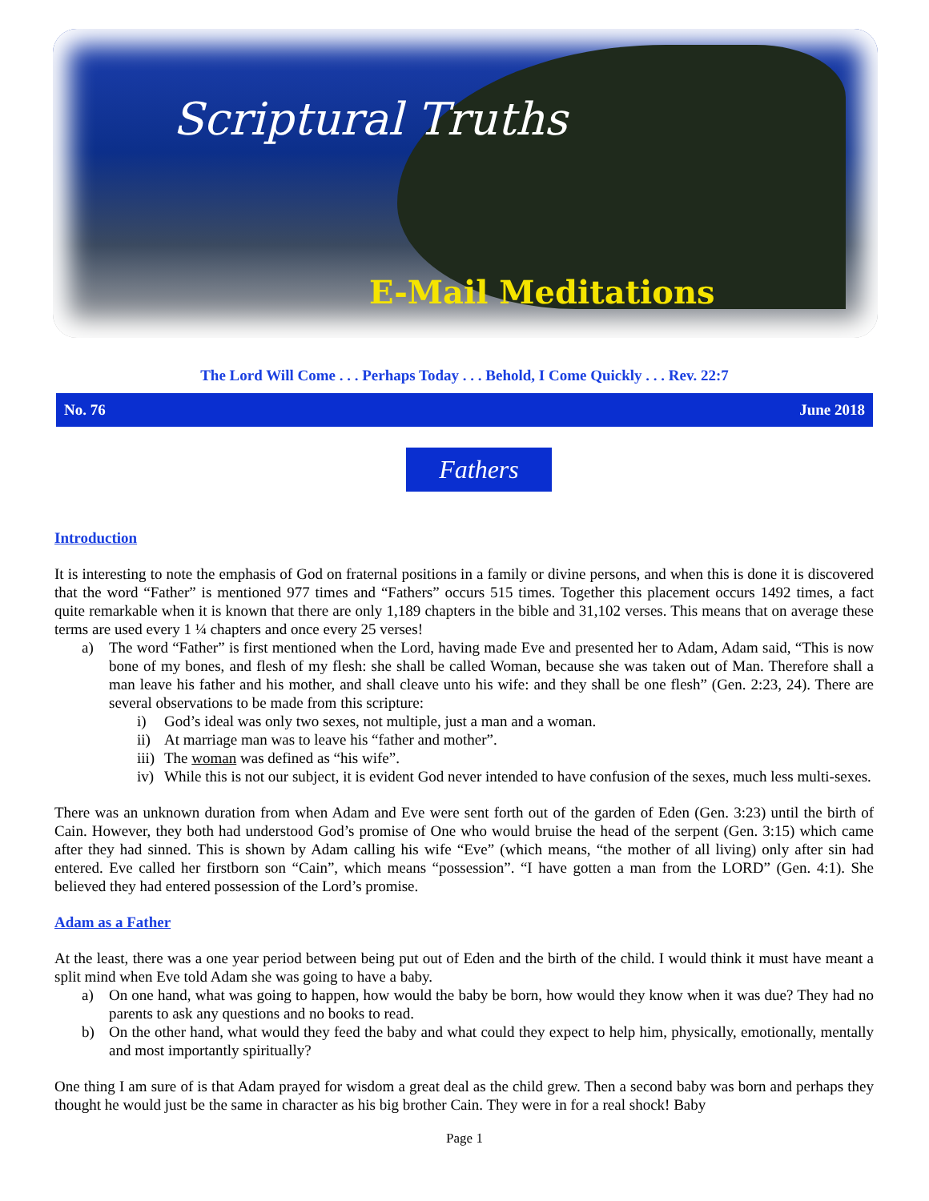Scriptural Truths
E-Mail Meditations
The Lord Will Come . . . Perhaps Today . . . Behold, I Come Quickly . . . Rev. 22:7
No. 76 June 2018
Fathers
Introduction
It is interesting to note the emphasis of God on fraternal positions in a family or divine persons, and when this is done it is discovered that the word “Father” is mentioned 977 times and “Fathers” occurs 515 times. Together this placement occurs 1492 times, a fact quite remarkable when it is known that there are only 1,189 chapters in the bible and 31,102 verses. This means that on average these terms are used every 1 ¼ chapters and once every 25 verses!
a) The word “Father” is first mentioned when the Lord, having made Eve and presented her to Adam, Adam said, “This is now bone of my bones, and flesh of my flesh: she shall be called Woman, because she was taken out of Man. Therefore shall a man leave his father and his mother, and shall cleave unto his wife: and they shall be one flesh” (Gen. 2:23, 24). There are several observations to be made from this scripture:
i) God’s ideal was only two sexes, not multiple, just a man and a woman.
ii) At marriage man was to leave his “father and mother”.
iii) The woman was defined as “his wife”.
iv) While this is not our subject, it is evident God never intended to have confusion of the sexes, much less multi-sexes.
There was an unknown duration from when Adam and Eve were sent forth out of the garden of Eden (Gen. 3:23) until the birth of Cain. However, they both had understood God’s promise of One who would bruise the head of the serpent (Gen. 3:15) which came after they had sinned. This is shown by Adam calling his wife “Eve” (which means, “the mother of all living) only after sin had entered. Eve called her firstborn son “Cain”, which means “possession”. “I have gotten a man from the LORD” (Gen. 4:1). She believed they had entered possession of the Lord’s promise.
Adam as a Father
At the least, there was a one year period between being put out of Eden and the birth of the child. I would think it must have meant a split mind when Eve told Adam she was going to have a baby.
a) On one hand, what was going to happen, how would the baby be born, how would they know when it was due? They had no parents to ask any questions and no books to read.
b) On the other hand, what would they feed the baby and what could they expect to help him, physically, emotionally, mentally and most importantly spiritually?
One thing I am sure of is that Adam prayed for wisdom a great deal as the child grew. Then a second baby was born and perhaps they thought he would just be the same in character as his big brother Cain. They were in for a real shock! Baby
Page 1